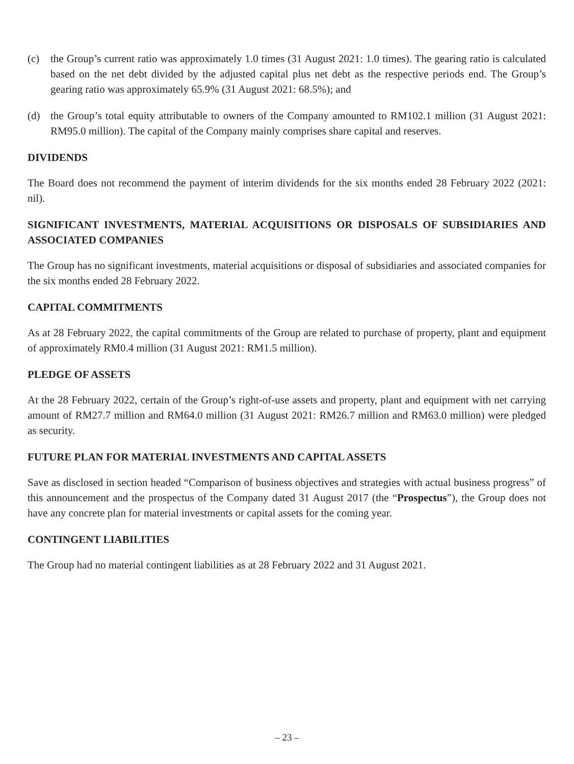(c) the Group’s current ratio was approximately 1.0 times (31 August 2021: 1.0 times). The gearing ratio is calculated based on the net debt divided by the adjusted capital plus net debt as the respective periods end. The Group’s gearing ratio was approximately 65.9% (31 August 2021: 68.5%); and
(d) the Group’s total equity attributable to owners of the Company amounted to RM102.1 million (31 August 2021: RM95.0 million). The capital of the Company mainly comprises share capital and reserves.
DIVIDENDS
The Board does not recommend the payment of interim dividends for the six months ended 28 February 2022 (2021: nil).
SIGNIFICANT INVESTMENTS, MATERIAL ACQUISITIONS OR DISPOSALS OF SUBSIDIARIES AND ASSOCIATED COMPANIES
The Group has no significant investments, material acquisitions or disposal of subsidiaries and associated companies for the six months ended 28 February 2022.
CAPITAL COMMITMENTS
As at 28 February 2022, the capital commitments of the Group are related to purchase of property, plant and equipment of approximately RM0.4 million (31 August 2021: RM1.5 million).
PLEDGE OF ASSETS
At the 28 February 2022, certain of the Group’s right-of-use assets and property, plant and equipment with net carrying amount of RM27.7 million and RM64.0 million (31 August 2021: RM26.7 million and RM63.0 million) were pledged as security.
FUTURE PLAN FOR MATERIAL INVESTMENTS AND CAPITAL ASSETS
Save as disclosed in section headed “Comparison of business objectives and strategies with actual business progress” of this announcement and the prospectus of the Company dated 31 August 2017 (the “Prospectus”), the Group does not have any concrete plan for material investments or capital assets for the coming year.
CONTINGENT LIABILITIES
The Group had no material contingent liabilities as at 28 February 2022 and 31 August 2021.
– 23 –